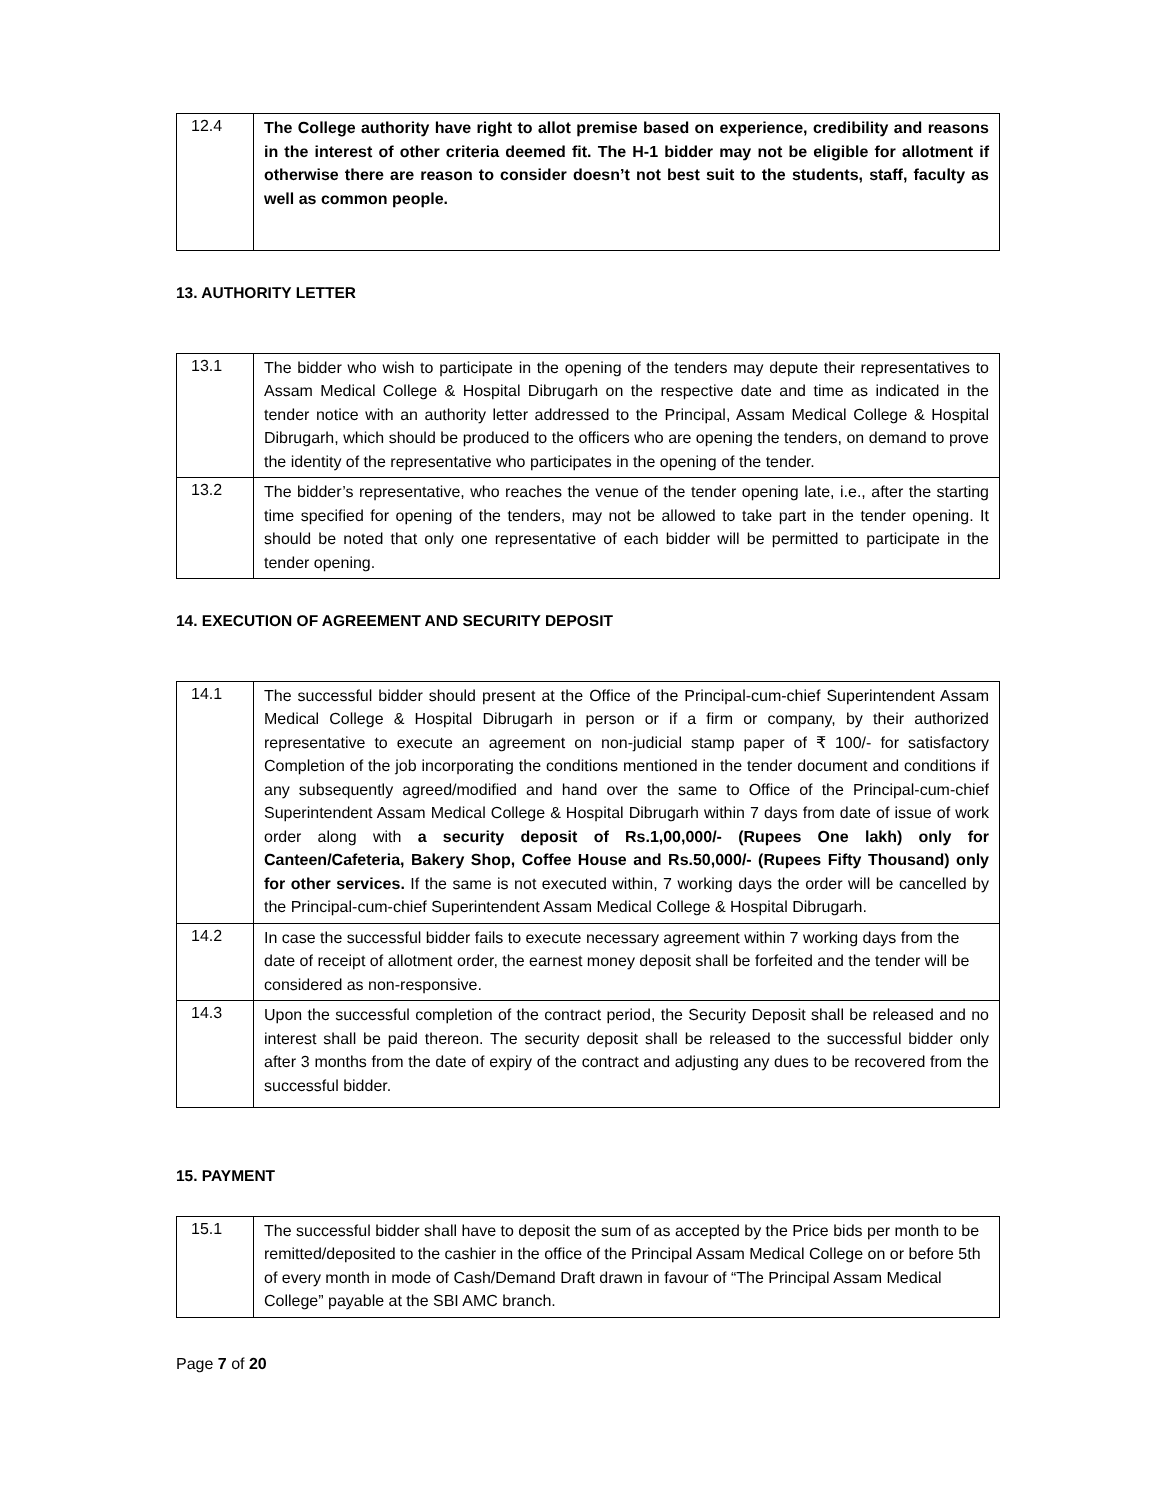| 12.4 | The College authority have right to allot premise based on experience, credibility and reasons in the interest of other criteria deemed fit. The H-1 bidder may not be eligible for allotment if otherwise there are reason to consider doesn’t not best suit to the students, staff, faculty as well as common people. |
13. AUTHORITY LETTER
| 13.1 | The bidder who wish to participate in the opening of the tenders may depute their representatives to Assam Medical College & Hospital Dibrugarh on the respective date and time as indicated in the tender notice with an authority letter addressed to the Principal, Assam Medical College & Hospital Dibrugarh, which should be produced to the officers who are opening the tenders, on demand to prove the identity of the representative who participates in the opening of the tender. |
| 13.2 | The bidder’s representative, who reaches the venue of the tender opening late, i.e., after the starting time specified for opening of the tenders, may not be allowed to take part in the tender opening. It should be noted that only one representative of each bidder will be permitted to participate in the tender opening. |
14. EXECUTION OF AGREEMENT AND SECURITY DEPOSIT
| 14.1 | The successful bidder should present at the Office of the Principal-cum-chief Superintendent Assam Medical College & Hospital Dibrugarh in person or if a firm or company, by their authorized representative to execute an agreement on non-judicial stamp paper of ₹ 100/- for satisfactory Completion of the job incorporating the conditions mentioned in the tender document and conditions if any subsequently agreed/modified and hand over the same to Office of the Principal-cum-chief Superintendent Assam Medical College & Hospital Dibrugarh within 7 days from date of issue of work order along with a security deposit of Rs.1,00,000/- (Rupees One lakh) only for Canteen/Cafeteria, Bakery Shop, Coffee House and Rs.50,000/- (Rupees Fifty Thousand) only for other services. If the same is not executed within, 7 working days the order will be cancelled by the Principal-cum-chief Superintendent Assam Medical College & Hospital Dibrugarh. |
| 14.2 | In case the successful bidder fails to execute necessary agreement within 7 working days from the date of receipt of allotment order, the earnest money deposit shall be forfeited and the tender will be considered as non-responsive. |
| 14.3 | Upon the successful completion of the contract period, the Security Deposit shall be released and no interest shall be paid thereon. The security deposit shall be released to the successful bidder only after 3 months from the date of expiry of the contract and adjusting any dues to be recovered from the successful bidder. |
15. PAYMENT
| 15.1 | The successful bidder shall have to deposit the sum of as accepted by the Price bids per month to be remitted/deposited to the cashier in the office of the Principal Assam Medical College on or before 5th of every month in mode of Cash/Demand Draft drawn in favour of “The Principal Assam Medical College” payable at the SBI AMC branch. |
Page 7 of 20